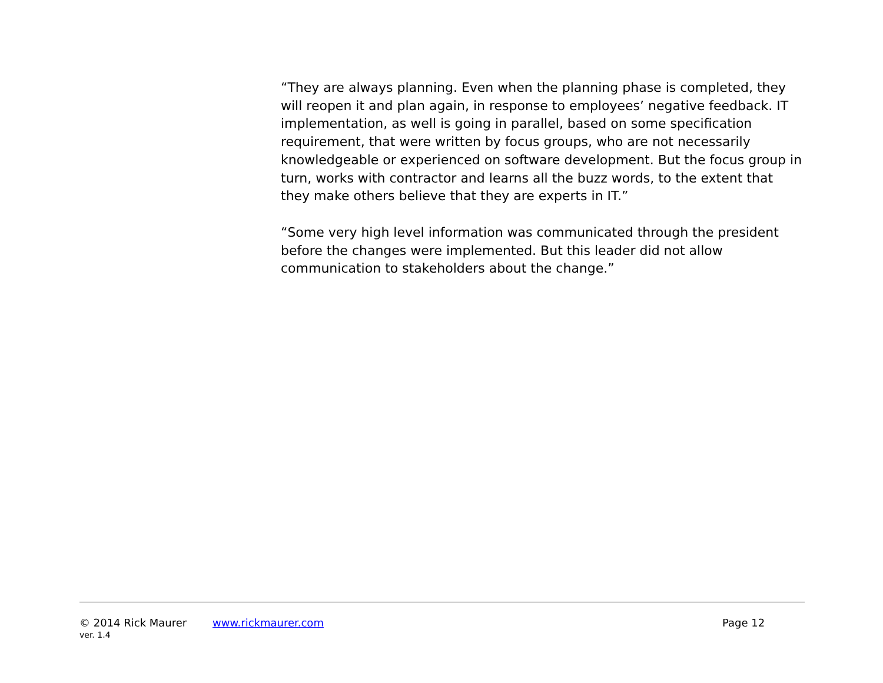“They are always planning. Even when the planning phase is completed, they will reopen it and plan again, in response to employees’ negative feedback. IT implementation, as well is going in parallel, based on some specification requirement, that were written by focus groups, who are not necessarily knowledgeable or experienced on software development. But the focus group in turn, works with contractor and learns all the buzz words, to the extent that they make others believe that they are experts in IT.”
“Some very high level information was communicated through the president before the changes were implemented. But this leader did not allow communication to stakeholders about the change.”
© 2014 Rick Maurer www.rickmaurer.com Page 12
ver. 1.4